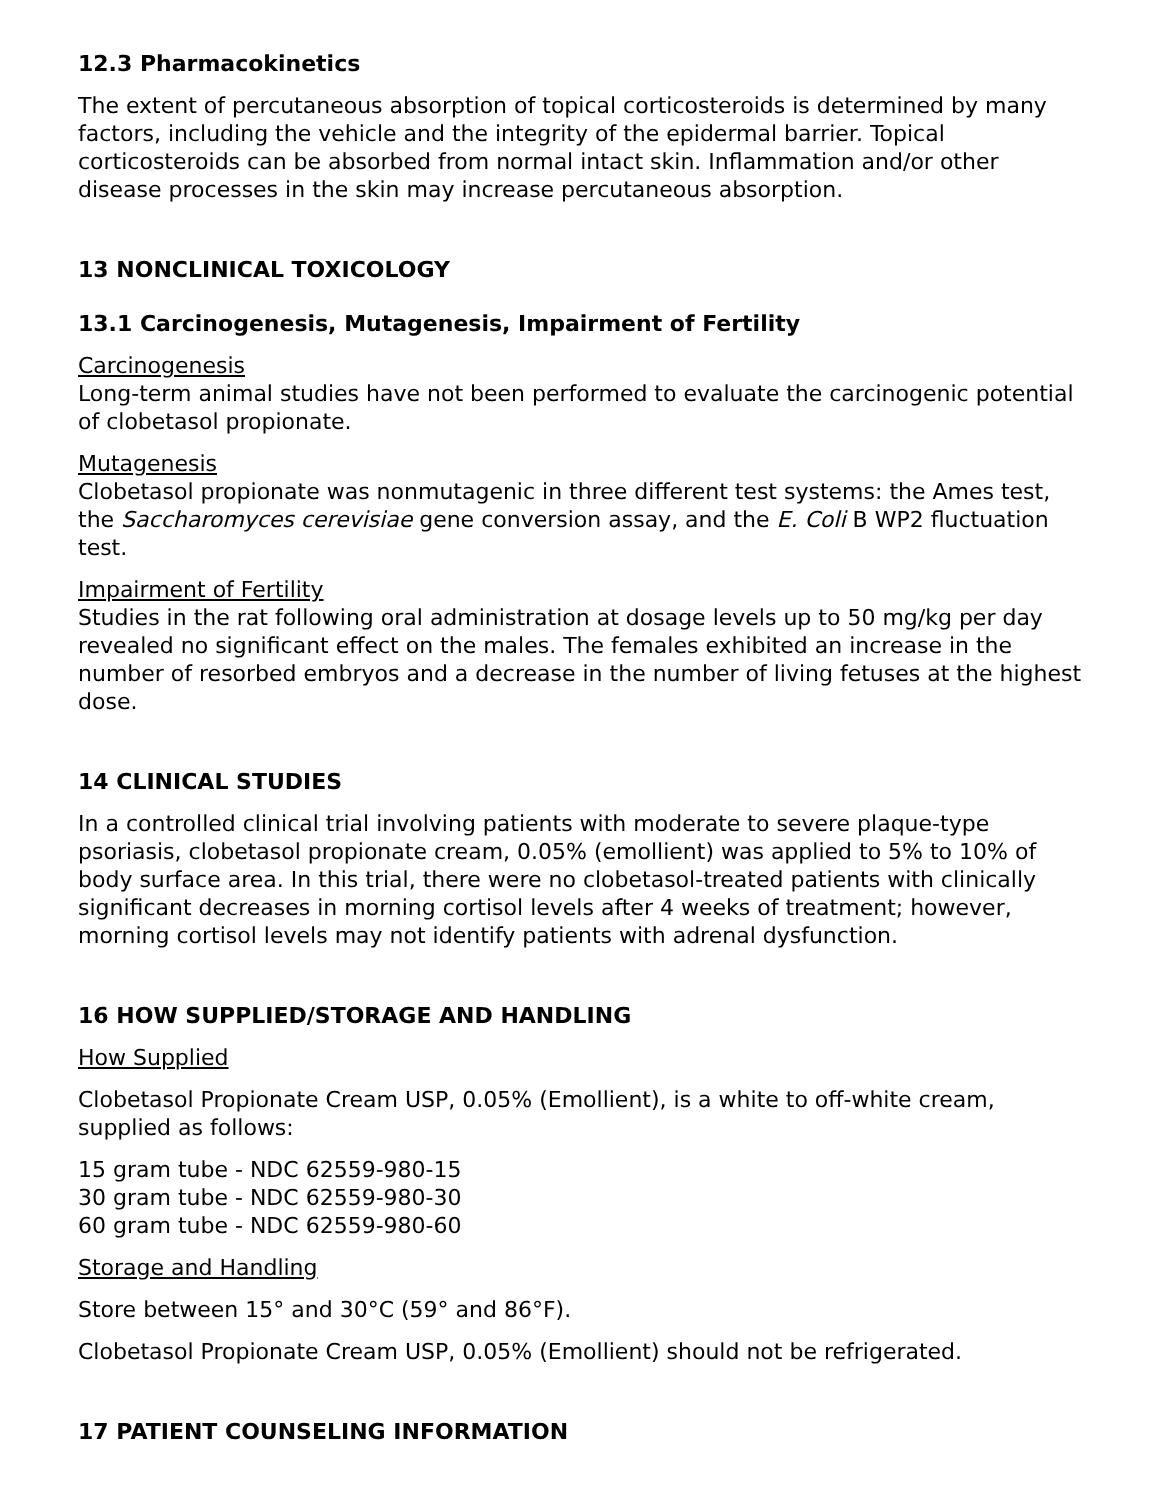12.3 Pharmacokinetics
The extent of percutaneous absorption of topical corticosteroids is determined by many factors, including the vehicle and the integrity of the epidermal barrier. Topical corticosteroids can be absorbed from normal intact skin. Inflammation and/or other disease processes in the skin may increase percutaneous absorption.
13 NONCLINICAL TOXICOLOGY
13.1 Carcinogenesis, Mutagenesis, Impairment of Fertility
Carcinogenesis
Long-term animal studies have not been performed to evaluate the carcinogenic potential of clobetasol propionate.
Mutagenesis
Clobetasol propionate was nonmutagenic in three different test systems: the Ames test, the Saccharomyces cerevisiae gene conversion assay, and the E. Coli B WP2 fluctuation test.
Impairment of Fertility
Studies in the rat following oral administration at dosage levels up to 50 mg/kg per day revealed no significant effect on the males. The females exhibited an increase in the number of resorbed embryos and a decrease in the number of living fetuses at the highest dose.
14 CLINICAL STUDIES
In a controlled clinical trial involving patients with moderate to severe plaque-type psoriasis, clobetasol propionate cream, 0.05% (emollient) was applied to 5% to 10% of body surface area. In this trial, there were no clobetasol-treated patients with clinically significant decreases in morning cortisol levels after 4 weeks of treatment; however, morning cortisol levels may not identify patients with adrenal dysfunction.
16 HOW SUPPLIED/STORAGE AND HANDLING
How Supplied
Clobetasol Propionate Cream USP, 0.05% (Emollient), is a white to off-white cream, supplied as follows:
15 gram tube - NDC 62559-980-15
30 gram tube - NDC 62559-980-30
60 gram tube - NDC 62559-980-60
Storage and Handling
Store between 15° and 30°C (59° and 86°F).
Clobetasol Propionate Cream USP, 0.05% (Emollient) should not be refrigerated.
17 PATIENT COUNSELING INFORMATION